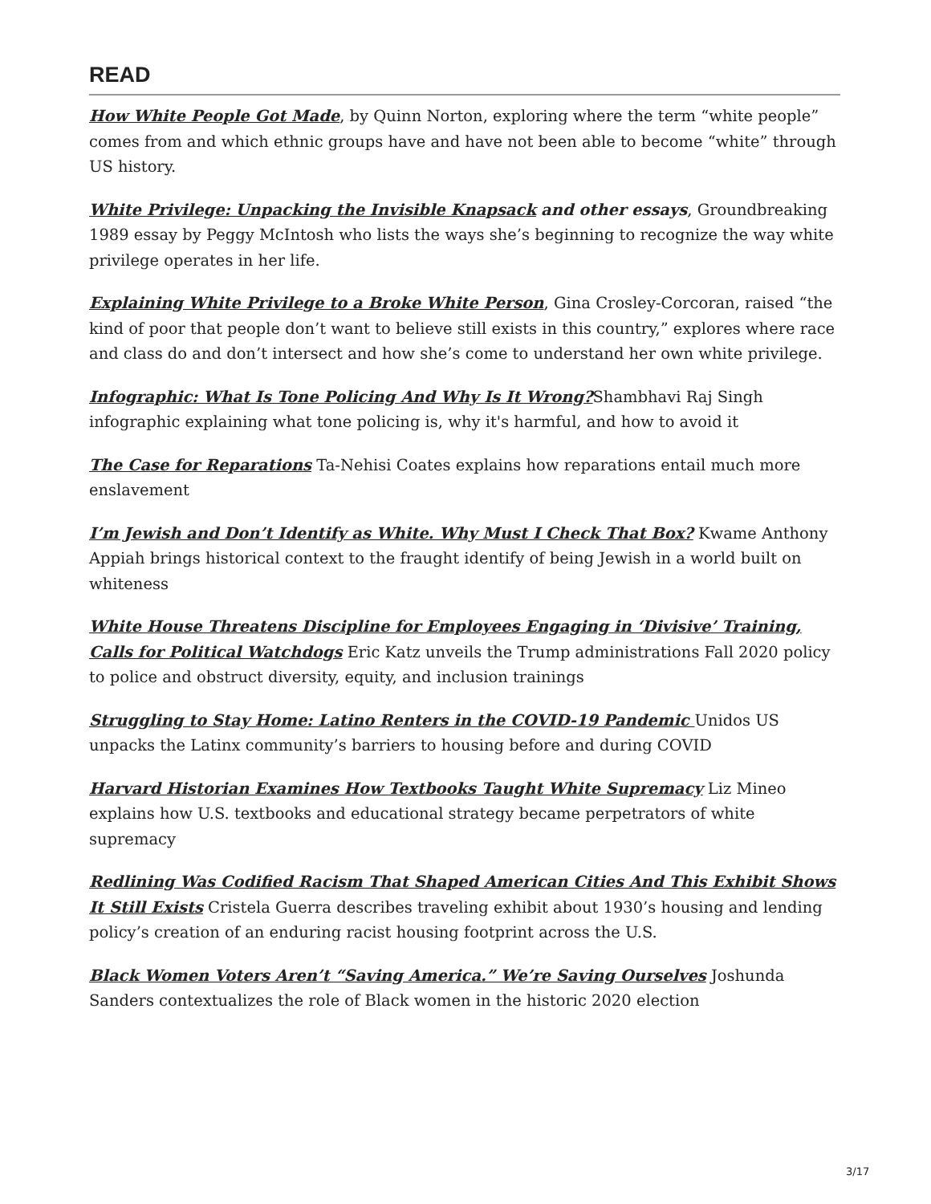READ
How White People Got Made, by Quinn Norton, exploring where the term “white people” comes from and which ethnic groups have and have not been able to become “white” through US history.
White Privilege: Unpacking the Invisible Knapsack and other essays, Groundbreaking 1989 essay by Peggy McIntosh who lists the ways she’s beginning to recognize the way white privilege operates in her life.
Explaining White Privilege to a Broke White Person, Gina Crosley-Corcoran, raised “the kind of poor that people don’t want to believe still exists in this country,” explores where race and class do and don’t intersect and how she’s come to understand her own white privilege.
Infographic: What Is Tone Policing And Why Is It Wrong?Shambhavi Raj Singh infographic explaining what tone policing is, why it's harmful, and how to avoid it
The Case for Reparations Ta-Nehisi Coates explains how reparations entail much more enslavement
I’m Jewish and Don’t Identify as White. Why Must I Check That Box? Kwame Anthony Appiah brings historical context to the fraught identify of being Jewish in a world built on whiteness
White House Threatens Discipline for Employees Engaging in ‘Divisive’ Training, Calls for Political Watchdogs Eric Katz unveils the Trump administrations Fall 2020 policy to police and obstruct diversity, equity, and inclusion trainings
Struggling to Stay Home: Latino Renters in the COVID-19 Pandemic Unidos US unpacks the Latinx community’s barriers to housing before and during COVID
Harvard Historian Examines How Textbooks Taught White Supremacy Liz Mineo explains how U.S. textbooks and educational strategy became perpetrators of white supremacy
Redlining Was Codified Racism That Shaped American Cities And This Exhibit Shows It Still Exists Cristela Guerra describes traveling exhibit about 1930’s housing and lending policy’s creation of an enduring racist housing footprint across the U.S.
Black Women Voters Aren’t “Saving America.” We’re Saving Ourselves Joshunda Sanders contextualizes the role of Black women in the historic 2020 election
3/17